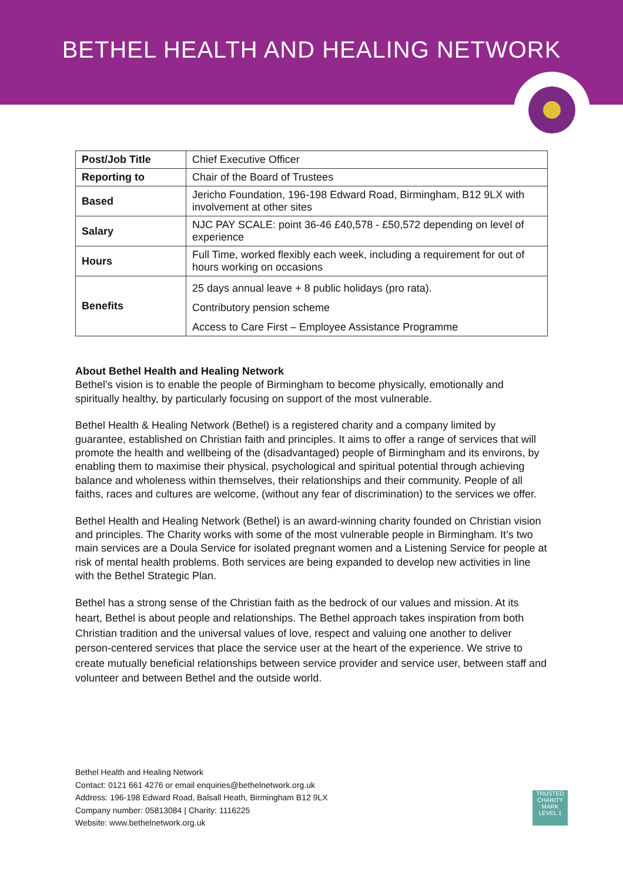BETHEL HEALTH AND HEALING NETWORK
| Post/Job Title | Chief Executive Officer |
| Reporting to | Chair of the Board of Trustees |
| Based | Jericho Foundation, 196-198 Edward Road, Birmingham, B12 9LX with involvement at other sites |
| Salary | NJC PAY SCALE: point 36-46 £40,578 - £50,572 depending on level of experience |
| Hours | Full Time, worked flexibly each week, including a requirement for out of hours working on occasions |
| Benefits | 25 days annual leave + 8 public holidays (pro rata). Contributory pension scheme Access to Care First – Employee Assistance Programme |
About Bethel Health and Healing Network
Bethel’s vision is to enable the people of Birmingham to become physically, emotionally and spiritually healthy, by particularly focusing on support of the most vulnerable.
Bethel Health & Healing Network (Bethel) is a registered charity and a company limited by guarantee, established on Christian faith and principles. It aims to offer a range of services that will promote the health and wellbeing of the (disadvantaged) people of Birmingham and its environs, by enabling them to maximise their physical, psychological and spiritual potential through achieving balance and wholeness within themselves, their relationships and their community. People of all faiths, races and cultures are welcome, (without any fear of discrimination) to the services we offer.
Bethel Health and Healing Network (Bethel) is an award-winning charity founded on Christian vision and principles. The Charity works with some of the most vulnerable people in Birmingham. It’s two main services are a Doula Service for isolated pregnant women and a Listening Service for people at risk of mental health problems. Both services are being expanded to develop new activities in line with the Bethel Strategic Plan.
Bethel has a strong sense of the Christian faith as the bedrock of our values and mission. At its heart, Bethel is about people and relationships. The Bethel approach takes inspiration from both Christian tradition and the universal values of love, respect and valuing one another to deliver person-centered services that place the service user at the heart of the experience. We strive to create mutually beneficial relationships between service provider and service user, between staff and volunteer and between Bethel and the outside world.
Bethel Health and Healing Network
Contact: 0121 661 4276 or email enquiries@bethelnetwork.org.uk
Address: 196-198 Edward Road, Balsall Heath, Birmingham B12 9LX
Company number: 05813084 | Charity: 1116225
Website: www.bethelnetwork.org.uk
TRUSTED
CHARITY MARK
LEVEL 1